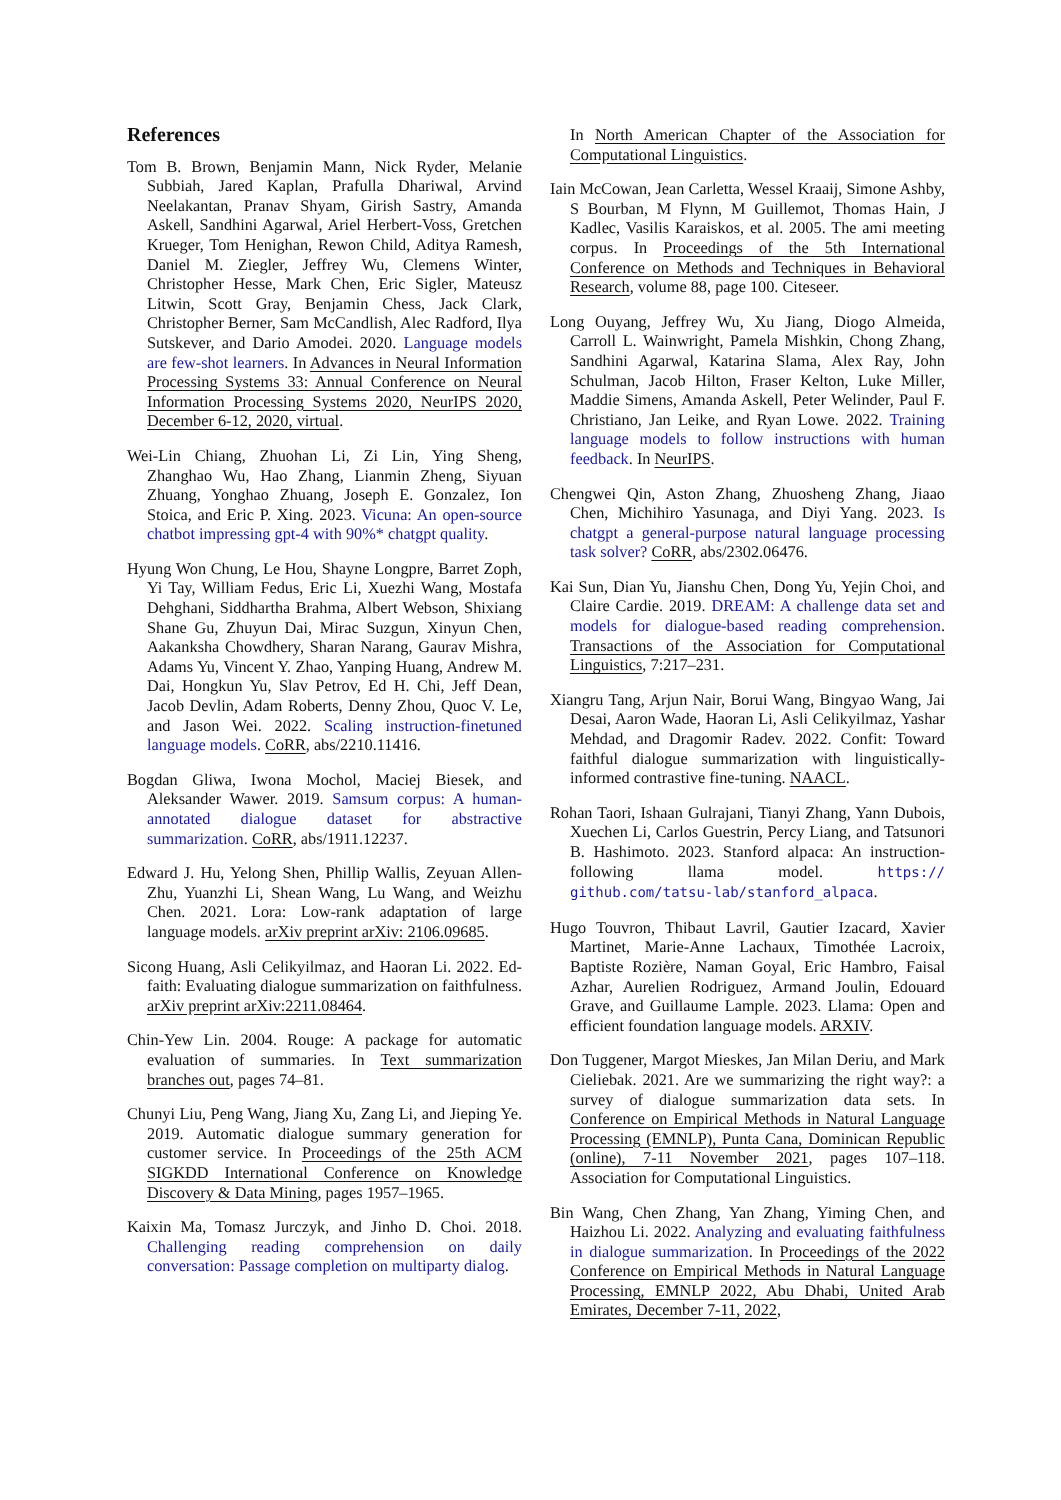References
Tom B. Brown, Benjamin Mann, Nick Ryder, Melanie Subbiah, Jared Kaplan, Prafulla Dhariwal, Arvind Neelakantan, Pranav Shyam, Girish Sastry, Amanda Askell, Sandhini Agarwal, Ariel Herbert-Voss, Gretchen Krueger, Tom Henighan, Rewon Child, Aditya Ramesh, Daniel M. Ziegler, Jeffrey Wu, Clemens Winter, Christopher Hesse, Mark Chen, Eric Sigler, Mateusz Litwin, Scott Gray, Benjamin Chess, Jack Clark, Christopher Berner, Sam McCandlish, Alec Radford, Ilya Sutskever, and Dario Amodei. 2020. Language models are few-shot learners. In Advances in Neural Information Processing Systems 33: Annual Conference on Neural Information Processing Systems 2020, NeurIPS 2020, December 6-12, 2020, virtual.
Wei-Lin Chiang, Zhuohan Li, Zi Lin, Ying Sheng, Zhanghao Wu, Hao Zhang, Lianmin Zheng, Siyuan Zhuang, Yonghao Zhuang, Joseph E. Gonzalez, Ion Stoica, and Eric P. Xing. 2023. Vicuna: An open-source chatbot impressing gpt-4 with 90%* chatgpt quality.
Hyung Won Chung, Le Hou, Shayne Longpre, Barret Zoph, Yi Tay, William Fedus, Eric Li, Xuezhi Wang, Mostafa Dehghani, Siddhartha Brahma, Albert Webson, Shixiang Shane Gu, Zhuyun Dai, Mirac Suzgun, Xinyun Chen, Aakanksha Chowdhery, Sharan Narang, Gaurav Mishra, Adams Yu, Vincent Y. Zhao, Yanping Huang, Andrew M. Dai, Hongkun Yu, Slav Petrov, Ed H. Chi, Jeff Dean, Jacob Devlin, Adam Roberts, Denny Zhou, Quoc V. Le, and Jason Wei. 2022. Scaling instruction-finetuned language models. CoRR, abs/2210.11416.
Bogdan Gliwa, Iwona Mochol, Maciej Biesek, and Aleksander Wawer. 2019. Samsum corpus: A human-annotated dialogue dataset for abstractive summarization. CoRR, abs/1911.12237.
Edward J. Hu, Yelong Shen, Phillip Wallis, Zeyuan Allen-Zhu, Yuanzhi Li, Shean Wang, Lu Wang, and Weizhu Chen. 2021. Lora: Low-rank adaptation of large language models. arXiv preprint arXiv: 2106.09685.
Sicong Huang, Asli Celikyilmaz, and Haoran Li. 2022. Ed-faith: Evaluating dialogue summarization on faithfulness. arXiv preprint arXiv:2211.08464.
Chin-Yew Lin. 2004. Rouge: A package for automatic evaluation of summaries. In Text summarization branches out, pages 74–81.
Chunyi Liu, Peng Wang, Jiang Xu, Zang Li, and Jieping Ye. 2019. Automatic dialogue summary generation for customer service. In Proceedings of the 25th ACM SIGKDD International Conference on Knowledge Discovery & Data Mining, pages 1957–1965.
Kaixin Ma, Tomasz Jurczyk, and Jinho D. Choi. 2018. Challenging reading comprehension on daily conversation: Passage completion on multiparty dialog.
In North American Chapter of the Association for Computational Linguistics.
Iain McCowan, Jean Carletta, Wessel Kraaij, Simone Ashby, S Bourban, M Flynn, M Guillemot, Thomas Hain, J Kadlec, Vasilis Karaiskos, et al. 2005. The ami meeting corpus. In Proceedings of the 5th International Conference on Methods and Techniques in Behavioral Research, volume 88, page 100. Citeseer.
Long Ouyang, Jeffrey Wu, Xu Jiang, Diogo Almeida, Carroll L. Wainwright, Pamela Mishkin, Chong Zhang, Sandhini Agarwal, Katarina Slama, Alex Ray, John Schulman, Jacob Hilton, Fraser Kelton, Luke Miller, Maddie Simens, Amanda Askell, Peter Welinder, Paul F. Christiano, Jan Leike, and Ryan Lowe. 2022. Training language models to follow instructions with human feedback. In NeurIPS.
Chengwei Qin, Aston Zhang, Zhuosheng Zhang, Jiaao Chen, Michihiro Yasunaga, and Diyi Yang. 2023. Is chatgpt a general-purpose natural language processing task solver? CoRR, abs/2302.06476.
Kai Sun, Dian Yu, Jianshu Chen, Dong Yu, Yejin Choi, and Claire Cardie. 2019. DREAM: A challenge data set and models for dialogue-based reading comprehension. Transactions of the Association for Computational Linguistics, 7:217–231.
Xiangru Tang, Arjun Nair, Borui Wang, Bingyao Wang, Jai Desai, Aaron Wade, Haoran Li, Asli Celikyilmaz, Yashar Mehdad, and Dragomir Radev. 2022. Confit: Toward faithful dialogue summarization with linguistically-informed contrastive fine-tuning. NAACL.
Rohan Taori, Ishaan Gulrajani, Tianyi Zhang, Yann Dubois, Xuechen Li, Carlos Guestrin, Percy Liang, and Tatsunori B. Hashimoto. 2023. Stanford alpaca: An instruction-following llama model. https:// github.com/tatsu-lab/stanford_alpaca.
Hugo Touvron, Thibaut Lavril, Gautier Izacard, Xavier Martinet, Marie-Anne Lachaux, Timothée Lacroix, Baptiste Rozière, Naman Goyal, Eric Hambro, Faisal Azhar, Aurelien Rodriguez, Armand Joulin, Edouard Grave, and Guillaume Lample. 2023. Llama: Open and efficient foundation language models. ARXIV.
Don Tuggener, Margot Mieskes, Jan Milan Deriu, and Mark Cieliebak. 2021. Are we summarizing the right way?: a survey of dialogue summarization data sets. In Conference on Empirical Methods in Natural Language Processing (EMNLP), Punta Cana, Dominican Republic (online), 7-11 November 2021, pages 107–118. Association for Computational Linguistics.
Bin Wang, Chen Zhang, Yan Zhang, Yiming Chen, and Haizhou Li. 2022. Analyzing and evaluating faithfulness in dialogue summarization. In Proceedings of the 2022 Conference on Empirical Methods in Natural Language Processing, EMNLP 2022, Abu Dhabi, United Arab Emirates, December 7-11, 2022,